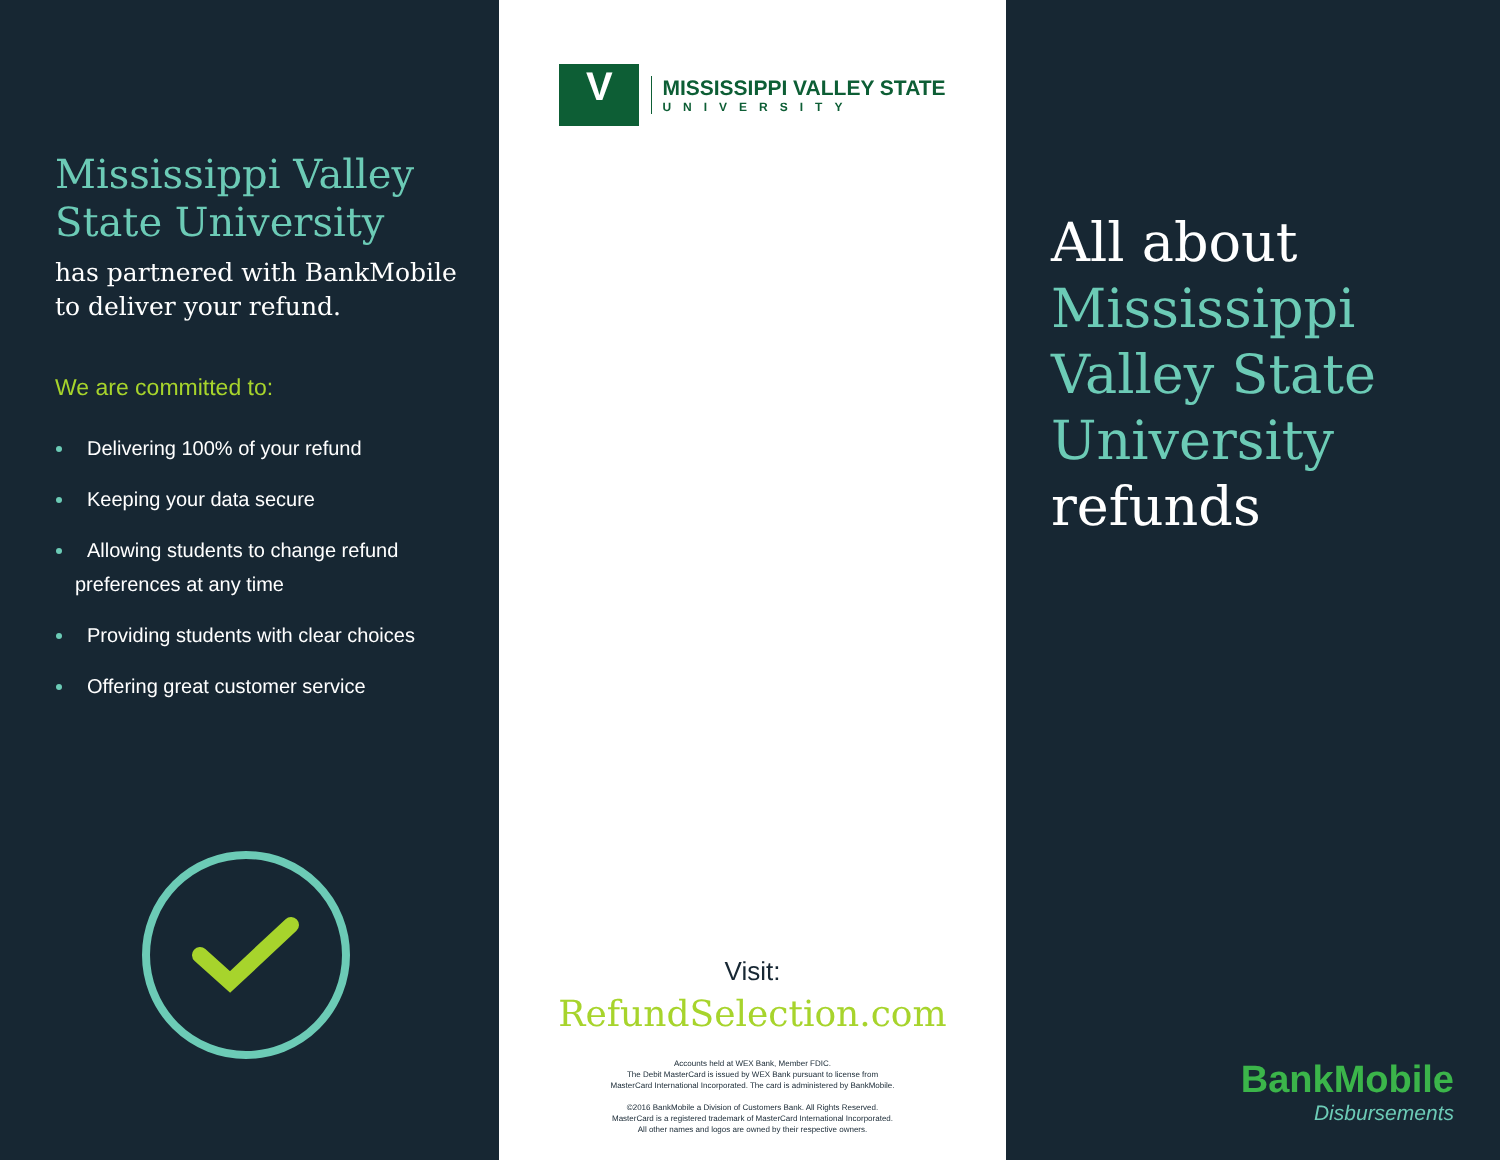Mississippi Valley State University
has partnered with BankMobile to deliver your refund.
We are committed to:
Delivering 100% of your refund
Keeping your data secure
Allowing students to change refund preferences at any time
Providing students with clear choices
Offering great customer service
V
MISSISSIPPI VALLEY STATE
UNIVERSITY
Visit:
RefundSelection.com
Accounts held at WEX Bank, Member FDIC.
The Debit MasterCard is issued by WEX Bank pursuant to license from
MasterCard International Incorporated. The card is administered by BankMobile.
©2016 BankMobile a Division of Customers Bank. All Rights Reserved.
MasterCard is a registered trademark of MasterCard International Incorporated.
All other names and logos are owned by their respective owners.
All about
Mississippi Valley State University
refunds
BankMobile
Disbursements